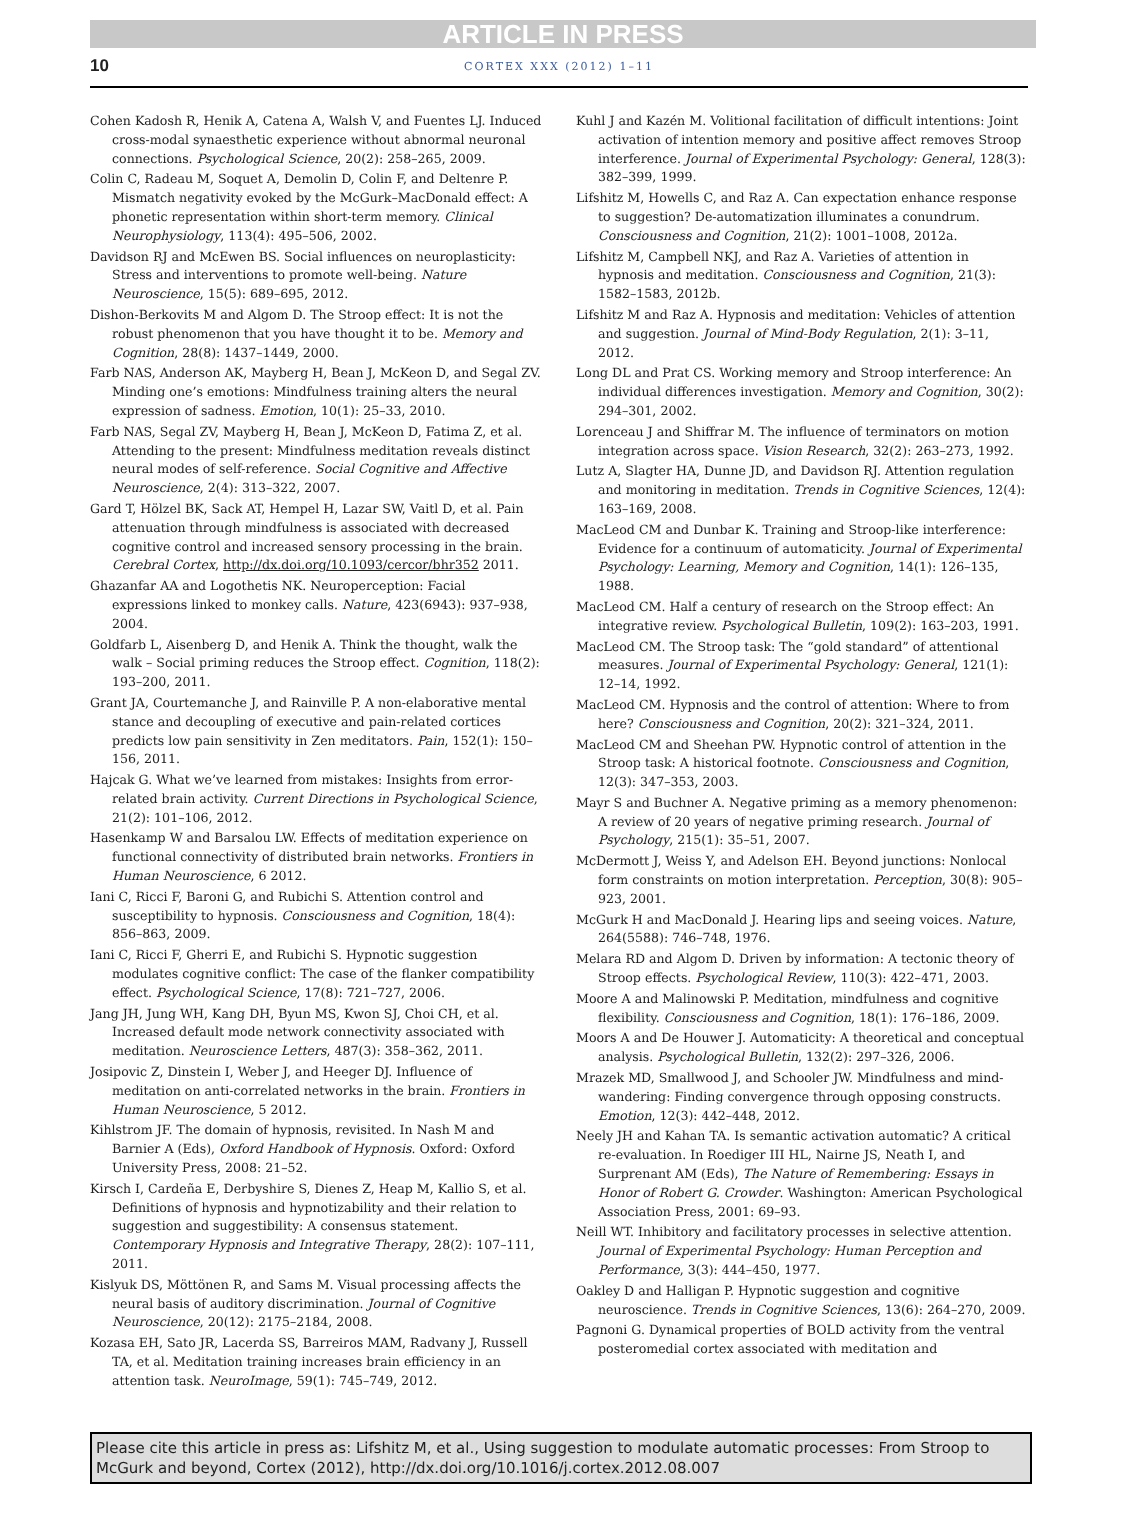ARTICLE IN PRESS
10
CORTEX XXX (2012) 1–11
Cohen Kadosh R, Henik A, Catena A, Walsh V, and Fuentes LJ. Induced cross-modal synaesthetic experience without abnormal neuronal connections. Psychological Science, 20(2): 258–265, 2009.
Colin C, Radeau M, Soquet A, Demolin D, Colin F, and Deltenre P. Mismatch negativity evoked by the McGurk–MacDonald effect: A phonetic representation within short-term memory. Clinical Neurophysiology, 113(4): 495–506, 2002.
Davidson RJ and McEwen BS. Social influences on neuroplasticity: Stress and interventions to promote well-being. Nature Neuroscience, 15(5): 689–695, 2012.
Dishon-Berkovits M and Algom D. The Stroop effect: It is not the robust phenomenon that you have thought it to be. Memory and Cognition, 28(8): 1437–1449, 2000.
Farb NAS, Anderson AK, Mayberg H, Bean J, McKeon D, and Segal ZV. Minding one’s emotions: Mindfulness training alters the neural expression of sadness. Emotion, 10(1): 25–33, 2010.
Farb NAS, Segal ZV, Mayberg H, Bean J, McKeon D, Fatima Z, et al. Attending to the present: Mindfulness meditation reveals distinct neural modes of self-reference. Social Cognitive and Affective Neuroscience, 2(4): 313–322, 2007.
Gard T, Hölzel BK, Sack AT, Hempel H, Lazar SW, Vaitl D, et al. Pain attenuation through mindfulness is associated with decreased cognitive control and increased sensory processing in the brain. Cerebral Cortex, http://dx.doi.org/10.1093/cercor/bhr352 2011.
Ghazanfar AA and Logothetis NK. Neuroperception: Facial expressions linked to monkey calls. Nature, 423(6943): 937–938, 2004.
Goldfarb L, Aisenberg D, and Henik A. Think the thought, walk the walk – Social priming reduces the Stroop effect. Cognition, 118(2): 193–200, 2011.
Grant JA, Courtemanche J, and Rainville P. A non-elaborative mental stance and decoupling of executive and pain-related cortices predicts low pain sensitivity in Zen meditators. Pain, 152(1): 150–156, 2011.
Hajcak G. What we’ve learned from mistakes: Insights from error-related brain activity. Current Directions in Psychological Science, 21(2): 101–106, 2012.
Hasenkamp W and Barsalou LW. Effects of meditation experience on functional connectivity of distributed brain networks. Frontiers in Human Neuroscience, 6 2012.
Iani C, Ricci F, Baroni G, and Rubichi S. Attention control and susceptibility to hypnosis. Consciousness and Cognition, 18(4): 856–863, 2009.
Iani C, Ricci F, Gherri E, and Rubichi S. Hypnotic suggestion modulates cognitive conflict: The case of the flanker compatibility effect. Psychological Science, 17(8): 721–727, 2006.
Jang JH, Jung WH, Kang DH, Byun MS, Kwon SJ, Choi CH, et al. Increased default mode network connectivity associated with meditation. Neuroscience Letters, 487(3): 358–362, 2011.
Josipovic Z, Dinstein I, Weber J, and Heeger DJ. Influence of meditation on anti-correlated networks in the brain. Frontiers in Human Neuroscience, 5 2012.
Kihlstrom JF. The domain of hypnosis, revisited. In Nash M and Barnier A (Eds), Oxford Handbook of Hypnosis. Oxford: Oxford University Press, 2008: 21–52.
Kirsch I, Cardeña E, Derbyshire S, Dienes Z, Heap M, Kallio S, et al. Definitions of hypnosis and hypnotizability and their relation to suggestion and suggestibility: A consensus statement. Contemporary Hypnosis and Integrative Therapy, 28(2): 107–111, 2011.
Kislyuk DS, Möttönen R, and Sams M. Visual processing affects the neural basis of auditory discrimination. Journal of Cognitive Neuroscience, 20(12): 2175–2184, 2008.
Kozasa EH, Sato JR, Lacerda SS, Barreiros MAM, Radvany J, Russell TA, et al. Meditation training increases brain efficiency in an attention task. NeuroImage, 59(1): 745–749, 2012.
Kuhl J and Kazén M. Volitional facilitation of difficult intentions: Joint activation of intention memory and positive affect removes Stroop interference. Journal of Experimental Psychology: General, 128(3): 382–399, 1999.
Lifshitz M, Howells C, and Raz A. Can expectation enhance response to suggestion? De-automatization illuminates a conundrum. Consciousness and Cognition, 21(2): 1001–1008, 2012a.
Lifshitz M, Campbell NKJ, and Raz A. Varieties of attention in hypnosis and meditation. Consciousness and Cognition, 21(3): 1582–1583, 2012b.
Lifshitz M and Raz A. Hypnosis and meditation: Vehicles of attention and suggestion. Journal of Mind-Body Regulation, 2(1): 3–11, 2012.
Long DL and Prat CS. Working memory and Stroop interference: An individual differences investigation. Memory and Cognition, 30(2): 294–301, 2002.
Lorenceau J and Shiffrar M. The influence of terminators on motion integration across space. Vision Research, 32(2): 263–273, 1992.
Lutz A, Slagter HA, Dunne JD, and Davidson RJ. Attention regulation and monitoring in meditation. Trends in Cognitive Sciences, 12(4): 163–169, 2008.
MacLeod CM and Dunbar K. Training and Stroop-like interference: Evidence for a continuum of automaticity. Journal of Experimental Psychology: Learning, Memory and Cognition, 14(1): 126–135, 1988.
MacLeod CM. Half a century of research on the Stroop effect: An integrative review. Psychological Bulletin, 109(2): 163–203, 1991.
MacLeod CM. The Stroop task: The “gold standard” of attentional measures. Journal of Experimental Psychology: General, 121(1): 12–14, 1992.
MacLeod CM. Hypnosis and the control of attention: Where to from here? Consciousness and Cognition, 20(2): 321–324, 2011.
MacLeod CM and Sheehan PW. Hypnotic control of attention in the Stroop task: A historical footnote. Consciousness and Cognition, 12(3): 347–353, 2003.
Mayr S and Buchner A. Negative priming as a memory phenomenon: A review of 20 years of negative priming research. Journal of Psychology, 215(1): 35–51, 2007.
McDermott J, Weiss Y, and Adelson EH. Beyond junctions: Nonlocal form constraints on motion interpretation. Perception, 30(8): 905–923, 2001.
McGurk H and MacDonald J. Hearing lips and seeing voices. Nature, 264(5588): 746–748, 1976.
Melara RD and Algom D. Driven by information: A tectonic theory of Stroop effects. Psychological Review, 110(3): 422–471, 2003.
Moore A and Malinowski P. Meditation, mindfulness and cognitive flexibility. Consciousness and Cognition, 18(1): 176–186, 2009.
Moors A and De Houwer J. Automaticity: A theoretical and conceptual analysis. Psychological Bulletin, 132(2): 297–326, 2006.
Mrazek MD, Smallwood J, and Schooler JW. Mindfulness and mind-wandering: Finding convergence through opposing constructs. Emotion, 12(3): 442–448, 2012.
Neely JH and Kahan TA. Is semantic activation automatic? A critical re-evaluation. In Roediger III HL, Nairne JS, Neath I, and Surprenant AM (Eds), The Nature of Remembering: Essays in Honor of Robert G. Crowder. Washington: American Psychological Association Press, 2001: 69–93.
Neill WT. Inhibitory and facilitatory processes in selective attention. Journal of Experimental Psychology: Human Perception and Performance, 3(3): 444–450, 1977.
Oakley D and Halligan P. Hypnotic suggestion and cognitive neuroscience. Trends in Cognitive Sciences, 13(6): 264–270, 2009.
Pagnoni G. Dynamical properties of BOLD activity from the ventral posteromedial cortex associated with meditation and
Please cite this article in press as: Lifshitz M, et al., Using suggestion to modulate automatic processes: From Stroop to McGurk and beyond, Cortex (2012), http://dx.doi.org/10.1016/j.cortex.2012.08.007